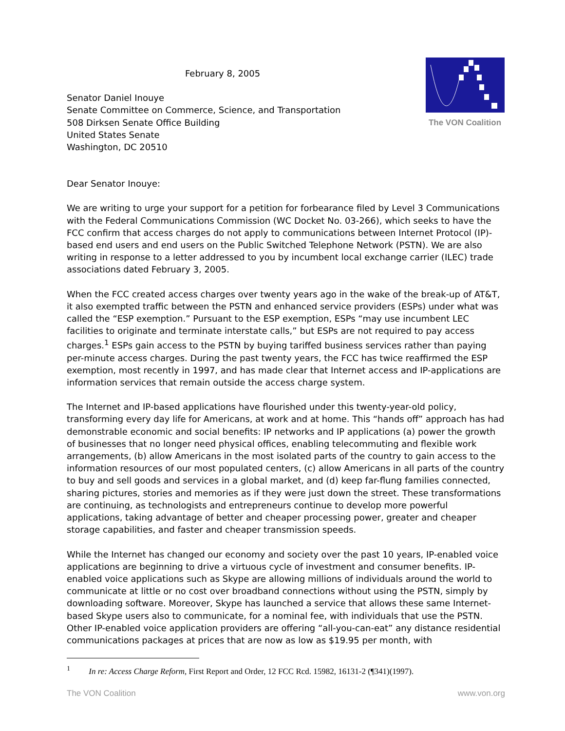February 8, 2005
Senator Daniel Inouye
Senate Committee on Commerce, Science, and Transportation
508 Dirksen Senate Office Building
United States Senate
Washington, DC 20510
The VON Coalition
Dear Senator Inouye:
We are writing to urge your support for a petition for forbearance filed by Level 3 Communications with the Federal Communications Commission (WC Docket No. 03-266), which seeks to have the FCC confirm that access charges do not apply to communications between Internet Protocol (IP)-based end users and end users on the Public Switched Telephone Network (PSTN). We are also writing in response to a letter addressed to you by incumbent local exchange carrier (ILEC) trade associations dated February 3, 2005.
When the FCC created access charges over twenty years ago in the wake of the break-up of AT&T, it also exempted traffic between the PSTN and enhanced service providers (ESPs) under what was called the “ESP exemption.” Pursuant to the ESP exemption, ESPs “may use incumbent LEC facilities to originate and terminate interstate calls,” but ESPs are not required to pay access charges.<sup>1</sup> ESPs gain access to the PSTN by buying tariffed business services rather than paying per-minute access charges. During the past twenty years, the FCC has twice reaffirmed the ESP exemption, most recently in 1997, and has made clear that Internet access and IP-applications are information services that remain outside the access charge system.
The Internet and IP-based applications have flourished under this twenty-year-old policy, transforming every day life for Americans, at work and at home. This “hands off” approach has had demonstrable economic and social benefits: IP networks and IP applications (a) power the growth of businesses that no longer need physical offices, enabling telecommuting and flexible work arrangements, (b) allow Americans in the most isolated parts of the country to gain access to the information resources of our most populated centers, (c) allow Americans in all parts of the country to buy and sell goods and services in a global market, and (d) keep far-flung families connected, sharing pictures, stories and memories as if they were just down the street. These transformations are continuing, as technologists and entrepreneurs continue to develop more powerful applications, taking advantage of better and cheaper processing power, greater and cheaper storage capabilities, and faster and cheaper transmission speeds.
While the Internet has changed our economy and society over the past 10 years, IP-enabled voice applications are beginning to drive a virtuous cycle of investment and consumer benefits. IP-enabled voice applications such as Skype are allowing millions of individuals around the world to communicate at little or no cost over broadband connections without using the PSTN, simply by downloading software. Moreover, Skype has launched a service that allows these same Internet-based Skype users also to communicate, for a nominal fee, with individuals that use the PSTN. Other IP-enabled voice application providers are offering “all-you-can-eat” any distance residential communications packages at prices that are now as low as $19.95 per month, with
<sup>1</sup> In re: Access Charge Reform, First Report and Order, 12 FCC Rcd. 15982, 16131-2 (¶341)(1997).
The VON Coalition www.von.org